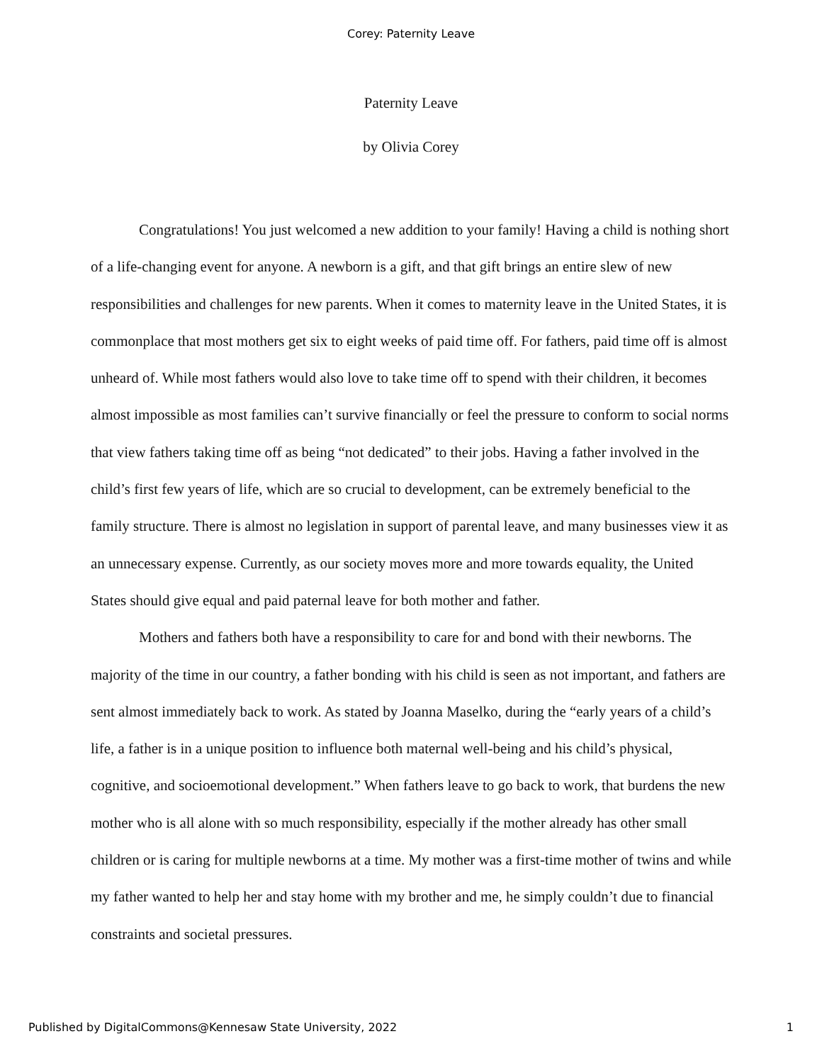Corey: Paternity Leave
Paternity Leave
by Olivia Corey
Congratulations! You just welcomed a new addition to your family! Having a child is nothing short of a life-changing event for anyone. A newborn is a gift, and that gift brings an entire slew of new responsibilities and challenges for new parents. When it comes to maternity leave in the United States, it is commonplace that most mothers get six to eight weeks of paid time off. For fathers, paid time off is almost unheard of. While most fathers would also love to take time off to spend with their children, it becomes almost impossible as most families can’t survive financially or feel the pressure to conform to social norms that view fathers taking time off as being “not dedicated” to their jobs. Having a father involved in the child’s first few years of life, which are so crucial to development, can be extremely beneficial to the family structure. There is almost no legislation in support of parental leave, and many businesses view it as an unnecessary expense. Currently, as our society moves more and more towards equality, the United States should give equal and paid paternal leave for both mother and father.
Mothers and fathers both have a responsibility to care for and bond with their newborns. The majority of the time in our country, a father bonding with his child is seen as not important, and fathers are sent almost immediately back to work. As stated by Joanna Maselko, during the “early years of a child’s life, a father is in a unique position to influence both maternal well-being and his child’s physical, cognitive, and socioemotional development.” When fathers leave to go back to work, that burdens the new mother who is all alone with so much responsibility, especially if the mother already has other small children or is caring for multiple newborns at a time. My mother was a first-time mother of twins and while my father wanted to help her and stay home with my brother and me, he simply couldn’t due to financial constraints and societal pressures.
Published by DigitalCommons@Kennesaw State University, 2022 1